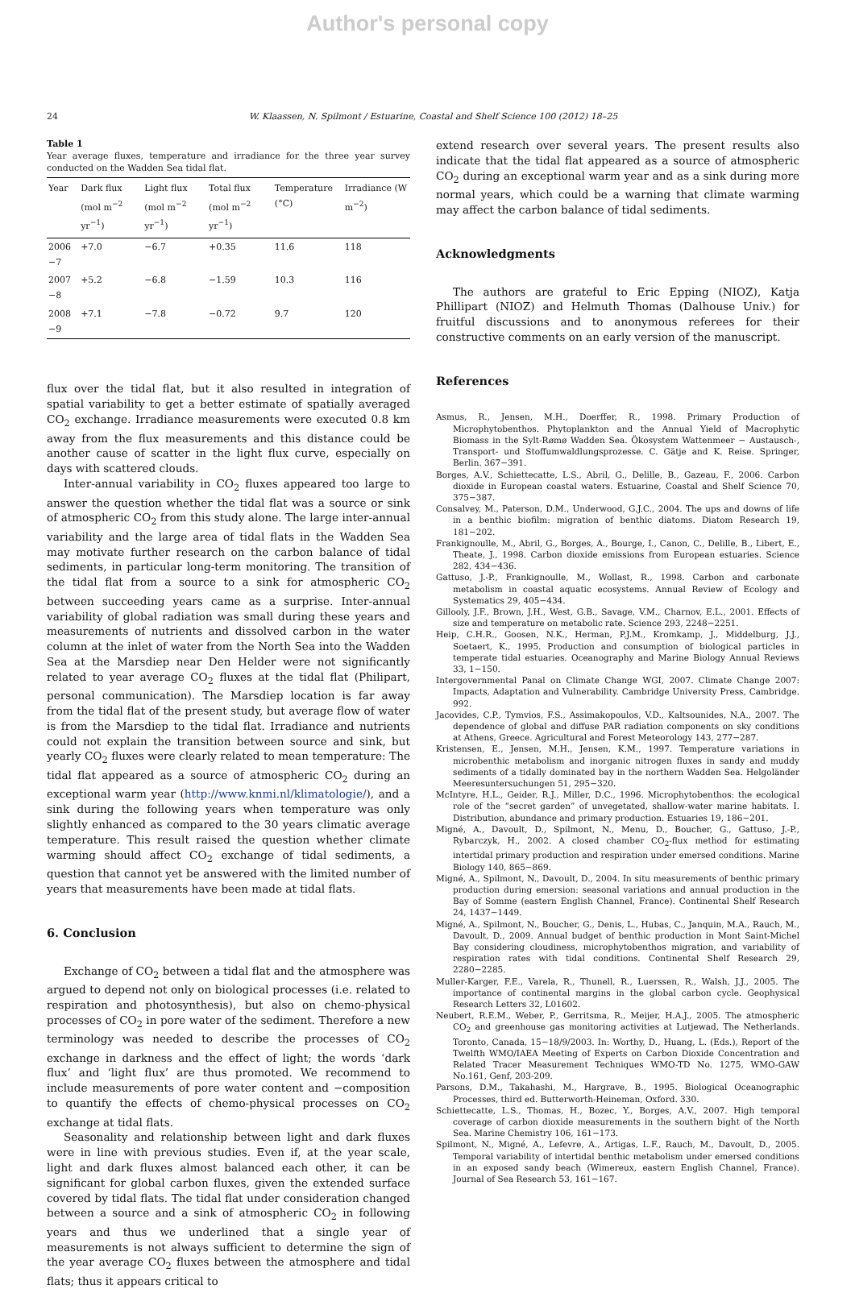Author's personal copy
24 W. Klaassen, N. Spilmont / Estuarine, Coastal and Shelf Science 100 (2012) 18–25
Table 1
Year average fluxes, temperature and irradiance for the three year survey conducted on the Wadden Sea tidal flat.
| Year | Dark flux (mol m<sup>−2</sup> yr<sup>−1</sup>) | Light flux (mol m<sup>−2</sup> yr<sup>−1</sup>) | Total flux (mol m<sup>−2</sup> yr<sup>−1</sup>) | Temperature (°C) | Irradiance (W m<sup>−2</sup>) |
| --- | --- | --- | --- | --- | --- |
| 2006 −7 | +7.0 | −6.7 | +0.35 | 11.6 | 118 |
| 2007 −8 | +5.2 | −6.8 | −1.59 | 10.3 | 116 |
| 2008 −9 | +7.1 | −7.8 | −0.72 | 9.7 | 120 |
flux over the tidal flat, but it also resulted in integration of spatial variability to get a better estimate of spatially averaged CO<sub>2</sub> exchange. Irradiance measurements were executed 0.8 km away from the flux measurements and this distance could be another cause of scatter in the light flux curve, especially on days with scattered clouds.
Inter-annual variability in CO<sub>2</sub> fluxes appeared too large to answer the question whether the tidal flat was a source or sink of atmospheric CO<sub>2</sub> from this study alone. The large inter-annual variability and the large area of tidal flats in the Wadden Sea may motivate further research on the carbon balance of tidal sediments, in particular long-term monitoring. The transition of the tidal flat from a source to a sink for atmospheric CO<sub>2</sub> between succeeding years came as a surprise. Inter-annual variability of global radiation was small during these years and measurements of nutrients and dissolved carbon in the water column at the inlet of water from the North Sea into the Wadden Sea at the Marsdiep near Den Helder were not significantly related to year average CO<sub>2</sub> fluxes at the tidal flat (Philipart, personal communication). The Marsdiep location is far away from the tidal flat of the present study, but average flow of water is from the Marsdiep to the tidal flat. Irradiance and nutrients could not explain the transition between source and sink, but yearly CO<sub>2</sub> fluxes were clearly related to mean temperature: The tidal flat appeared as a source of atmospheric CO<sub>2</sub> during an exceptional warm year (http://www.knmi.nl/klimatologie/), and a sink during the following years when temperature was only slightly enhanced as compared to the 30 years climatic average temperature. This result raised the question whether climate warming should affect CO<sub>2</sub> exchange of tidal sediments, a question that cannot yet be answered with the limited number of years that measurements have been made at tidal flats.
6. Conclusion
Exchange of CO<sub>2</sub> between a tidal flat and the atmosphere was argued to depend not only on biological processes (i.e. related to respiration and photosynthesis), but also on chemo-physical processes of CO<sub>2</sub> in pore water of the sediment. Therefore a new terminology was needed to describe the processes of CO<sub>2</sub> exchange in darkness and the effect of light; the words ‘dark flux’ and ‘light flux’ are thus promoted. We recommend to include measurements of pore water content and −composition to quantify the effects of chemo-physical processes on CO<sub>2</sub> exchange at tidal flats.
Seasonality and relationship between light and dark fluxes were in line with previous studies. Even if, at the year scale, light and dark fluxes almost balanced each other, it can be significant for global carbon fluxes, given the extended surface covered by tidal flats. The tidal flat under consideration changed between a source and a sink of atmospheric CO<sub>2</sub> in following years and thus we underlined that a single year of measurements is not always sufficient to determine the sign of the year average CO<sub>2</sub> fluxes between the atmosphere and tidal flats; thus it appears critical to
extend research over several years. The present results also indicate that the tidal flat appeared as a source of atmospheric CO<sub>2</sub> during an exceptional warm year and as a sink during more normal years, which could be a warning that climate warming may affect the carbon balance of tidal sediments.
Acknowledgments
The authors are grateful to Eric Epping (NIOZ), Katja Phillipart (NIOZ) and Helmuth Thomas (Dalhouse Univ.) for fruitful discussions and to anonymous referees for their constructive comments on an early version of the manuscript.
References
Asmus, R., Jensen, M.H., Doerffer, R., 1998. Primary Production of Microphytobenthos. Phytoplankton and the Annual Yield of Macrophytic Biomass in the Sylt-Rømø Wadden Sea. Ökosystem Wattenmeer − Austausch-, Transport- und Stoffumwaldlungsprozesse. C. Gätje and K. Reise. Springer, Berlin. 367−391.
Borges, A.V., Schiettecatte, L.S., Abril, G., Delille, B., Gazeau, F., 2006. Carbon dioxide in European coastal waters. Estuarine, Coastal and Shelf Science 70, 375−387.
Consalvey, M., Paterson, D.M., Underwood, G.J.C., 2004. The ups and downs of life in a benthic biofilm: migration of benthic diatoms. Diatom Research 19, 181−202.
Frankignoulle, M., Abril, G., Borges, A., Bourge, I., Canon, C., Delille, B., Libert, E., Theate, J., 1998. Carbon dioxide emissions from European estuaries. Science 282, 434−436.
Gattuso, J.-P., Frankignoulle, M., Wollast, R., 1998. Carbon and carbonate metabolism in coastal aquatic ecosystems. Annual Review of Ecology and Systematics 29, 405−434.
Gillooly, J.F., Brown, J.H., West, G.B., Savage, V.M., Charnov, E.L., 2001. Effects of size and temperature on metabolic rate. Science 293, 2248−2251.
Heip, C.H.R., Goosen, N.K., Herman, P.J.M., Kromkamp, J., Middelburg, J.J., Soetaert, K., 1995. Production and consumption of biological particles in temperate tidal estuaries. Oceanography and Marine Biology Annual Reviews 33, 1−150.
Intergovernmental Panal on Climate Change WGI, 2007. Climate Change 2007: Impacts, Adaptation and Vulnerability. Cambridge University Press, Cambridge. 992.
Jacovides, C.P., Tymvios, F.S., Assimakopoulos, V.D., Kaltsounides, N.A., 2007. The dependence of global and diffuse PAR radiation components on sky conditions at Athens, Greece. Agricultural and Forest Meteorology 143, 277−287.
Kristensen, E., Jensen, M.H., Jensen, K.M., 1997. Temperature variations in microbenthic metabolism and inorganic nitrogen fluxes in sandy and muddy sediments of a tidally dominated bay in the northern Wadden Sea. Helgoländer Meeresuntersuchungen 51, 295−320.
McIntyre, H.L., Geider, R.J., Miller, D.C., 1996. Microphytobenthos: the ecological role of the “secret garden” of unvegetated, shallow-water marine habitats. I. Distribution, abundance and primary production. Estuaries 19, 186−201.
Migné, A., Davoult, D., Spilmont, N., Menu, D., Boucher, G., Gattuso, J.-P., Rybarczyk, H., 2002. A closed chamber CO<sub>2</sub>-flux method for estimating intertidal primary production and respiration under emersed conditions. Marine Biology 140, 865−869.
Migné, A., Spilmont, N., Davoult, D., 2004. In situ measurements of benthic primary production during emersion: seasonal variations and annual production in the Bay of Somme (eastern English Channel, France). Continental Shelf Research 24, 1437−1449.
Migné, A., Spilmont, N., Boucher, G., Denis, L., Hubas, C., Janquin, M.A., Rauch, M., Davoult, D., 2009. Annual budget of benthic production in Mont Saint-Michel Bay considering cloudiness, microphytobenthos migration, and variability of respiration rates with tidal conditions. Continental Shelf Research 29, 2280−2285.
Muller-Karger, F.E., Varela, R., Thunell, R., Luerssen, R., Walsh, J.J., 2005. The importance of continental margins in the global carbon cycle. Geophysical Research Letters 32, L01602.
Neubert, R.E.M., Weber, P., Gerritsma, R., Meijer, H.A.J., 2005. The atmospheric CO<sub>2</sub> and greenhouse gas monitoring activities at Lutjewad, The Netherlands. Toronto, Canada, 15−18/9/2003. In: Worthy, D., Huang, L. (Eds.), Report of the Twelfth WMO/IAEA Meeting of Experts on Carbon Dioxide Concentration and Related Tracer Measurement Techniques WMO-TD No. 1275, WMO-GAW No.161, Genf, 203-209.
Parsons, D.M., Takahashi, M., Hargrave, B., 1995. Biological Oceanographic Processes, third ed. Butterworth-Heineman, Oxford. 330.
Schiettecatte, L.S., Thomas, H., Bozec, Y., Borges, A.V., 2007. High temporal coverage of carbon dioxide measurements in the southern bight of the North Sea. Marine Chemistry 106, 161−173.
Spilmont, N., Migné, A., Lefevre, A., Artigas, L.F., Rauch, M., Davoult, D., 2005. Temporal variability of intertidal benthic metabolism under emersed conditions in an exposed sandy beach (Wimereux, eastern English Channel, France). Journal of Sea Research 53, 161−167.